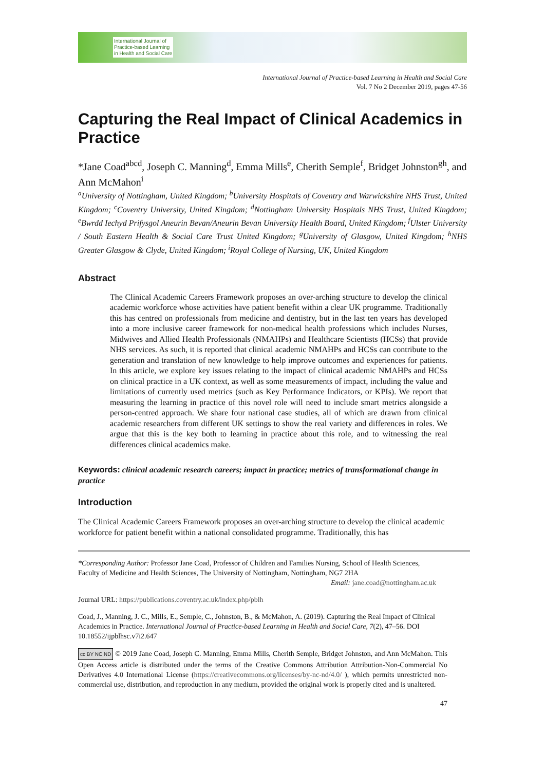International Journal of
Practice-based Learning
in Health and Social Care
International Journal of Practice-based Learning in Health and Social Care
Vol. 7 No 2 December 2019, pages 47-56
Capturing the Real Impact of Clinical Academics in Practice
*Jane Coad<sup>abcd</sup>, Joseph C. Manning<sup>d</sup>, Emma Mills<sup>e</sup>, Cherith Semple<sup>f</sup>, Bridget Johnston<sup>gh</sup>, and Ann McMahon<sup>i</sup>
<sup>a</sup> University of Nottingham, United Kingdom; <sup>b</sup>University Hospitals of Coventry and Warwickshire NHS Trust, United Kingdom; <sup>c</sup>Coventry University, United Kingdom; <sup>d</sup>Nottingham University Hospitals NHS Trust, United Kingdom; <sup>e</sup>Bwrdd Iechyd Prifysgol Aneurin Bevan/Aneurin Bevan University Health Board, United Kingdom; <sup>f</sup>Ulster University / South Eastern Health & Social Care Trust United Kingdom; <sup>g</sup>University of Glasgow, United Kingdom; <sup>h</sup>NHS Greater Glasgow & Clyde, United Kingdom; <sup>i</sup>Royal College of Nursing, UK, United Kingdom
Abstract
The Clinical Academic Careers Framework proposes an over-arching structure to develop the clinical academic workforce whose activities have patient benefit within a clear UK programme. Traditionally this has centred on professionals from medicine and dentistry, but in the last ten years has developed into a more inclusive career framework for non-medical health professions which includes Nurses, Midwives and Allied Health Professionals (NMAHPs) and Healthcare Scientists (HCSs) that provide NHS services. As such, it is reported that clinical academic NMAHPs and HCSs can contribute to the generation and translation of new knowledge to help improve outcomes and experiences for patients. In this article, we explore key issues relating to the impact of clinical academic NMAHPs and HCSs on clinical practice in a UK context, as well as some measurements of impact, including the value and limitations of currently used metrics (such as Key Performance Indicators, or KPIs). We report that measuring the learning in practice of this novel role will need to include smart metrics alongside a person-centred approach. We share four national case studies, all of which are drawn from clinical academic researchers from different UK settings to show the real variety and differences in roles. We argue that this is the key both to learning in practice about this role, and to witnessing the real differences clinical academics make.
Keywords: clinical academic research careers; impact in practice; metrics of transformational change in practice
Introduction
The Clinical Academic Careers Framework proposes an over-arching structure to develop the clinical academic workforce for patient benefit within a national consolidated programme. Traditionally, this has
*Corresponding Author: Professor Jane Coad, Professor of Children and Families Nursing, School of Health Sciences, Faculty of Medicine and Health Sciences, The University of Nottingham, Nottingham, NG7 2HA
Email: jane.coad@nottingham.ac.uk
Journal URL: https://publications.coventry.ac.uk/index.php/pblh
Coad, J., Manning, J. C., Mills, E., Semple, C., Johnston, B., & McMahon, A. (2019). Capturing the Real Impact of Clinical Academics in Practice. International Journal of Practice-based Learning in Health and Social Care, 7(2), 47–56. DOI 10.18552/ijpblhsc.v7i2.647
cc BY NC ND © 2019 Jane Coad, Joseph C. Manning, Emma Mills, Cherith Semple, Bridget Johnston, and Ann McMahon. This Open Access article is distributed under the terms of the Creative Commons Attribution Attribution-Non-Commercial No Derivatives 4.0 International License (https://creativecommons.org/licenses/by-nc-nd/4.0/ ), which permits unrestricted non-commercial use, distribution, and reproduction in any medium, provided the original work is properly cited and is unaltered.
47